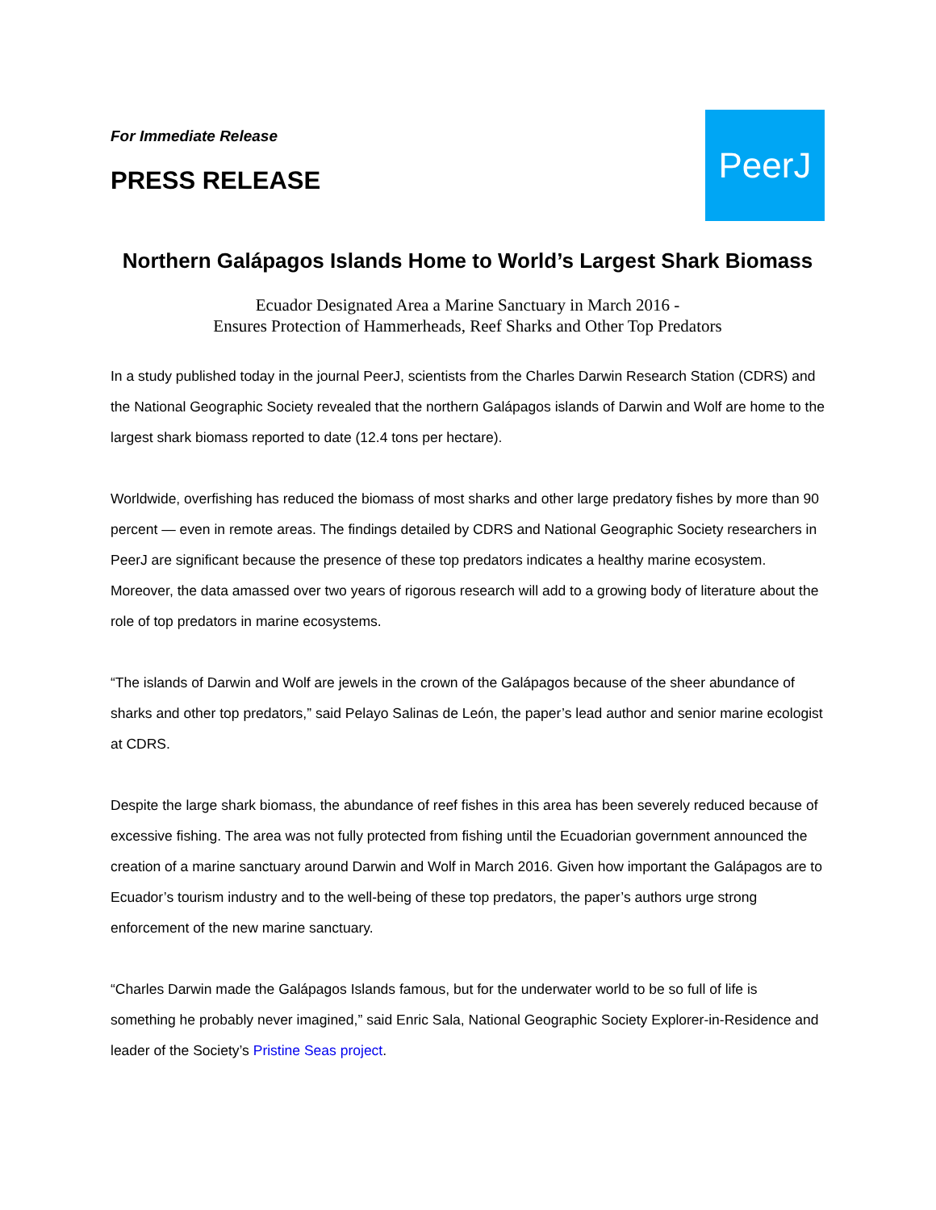For Immediate Release
PRESS RELEASE
PeerJ
Northern Galápagos Islands Home to World’s Largest Shark Biomass
Ecuador Designated Area a Marine Sanctuary in March 2016 -
Ensures Protection of Hammerheads, Reef Sharks and Other Top Predators
In a study published today in the journal PeerJ, scientists from the Charles Darwin Research Station (CDRS) and the National Geographic Society revealed that the northern Galápagos islands of Darwin and Wolf are home to the largest shark biomass reported to date (12.4 tons per hectare).
Worldwide, overfishing has reduced the biomass of most sharks and other large predatory fishes by more than 90 percent — even in remote areas. The findings detailed by CDRS and National Geographic Society researchers in PeerJ are significant because the presence of these top predators indicates a healthy marine ecosystem. Moreover, the data amassed over two years of rigorous research will add to a growing body of literature about the role of top predators in marine ecosystems.
“The islands of Darwin and Wolf are jewels in the crown of the Galápagos because of the sheer abundance of sharks and other top predators,” said Pelayo Salinas de León, the paper’s lead author and senior marine ecologist at CDRS.
Despite the large shark biomass, the abundance of reef fishes in this area has been severely reduced because of excessive fishing. The area was not fully protected from fishing until the Ecuadorian government announced the creation of a marine sanctuary around Darwin and Wolf in March 2016. Given how important the Galápagos are to Ecuador’s tourism industry and to the well-being of these top predators, the paper’s authors urge strong enforcement of the new marine sanctuary.
“Charles Darwin made the Galápagos Islands famous, but for the underwater world to be so full of life is something he probably never imagined,” said Enric Sala, National Geographic Society Explorer-in-Residence and leader of the Society’s Pristine Seas project.